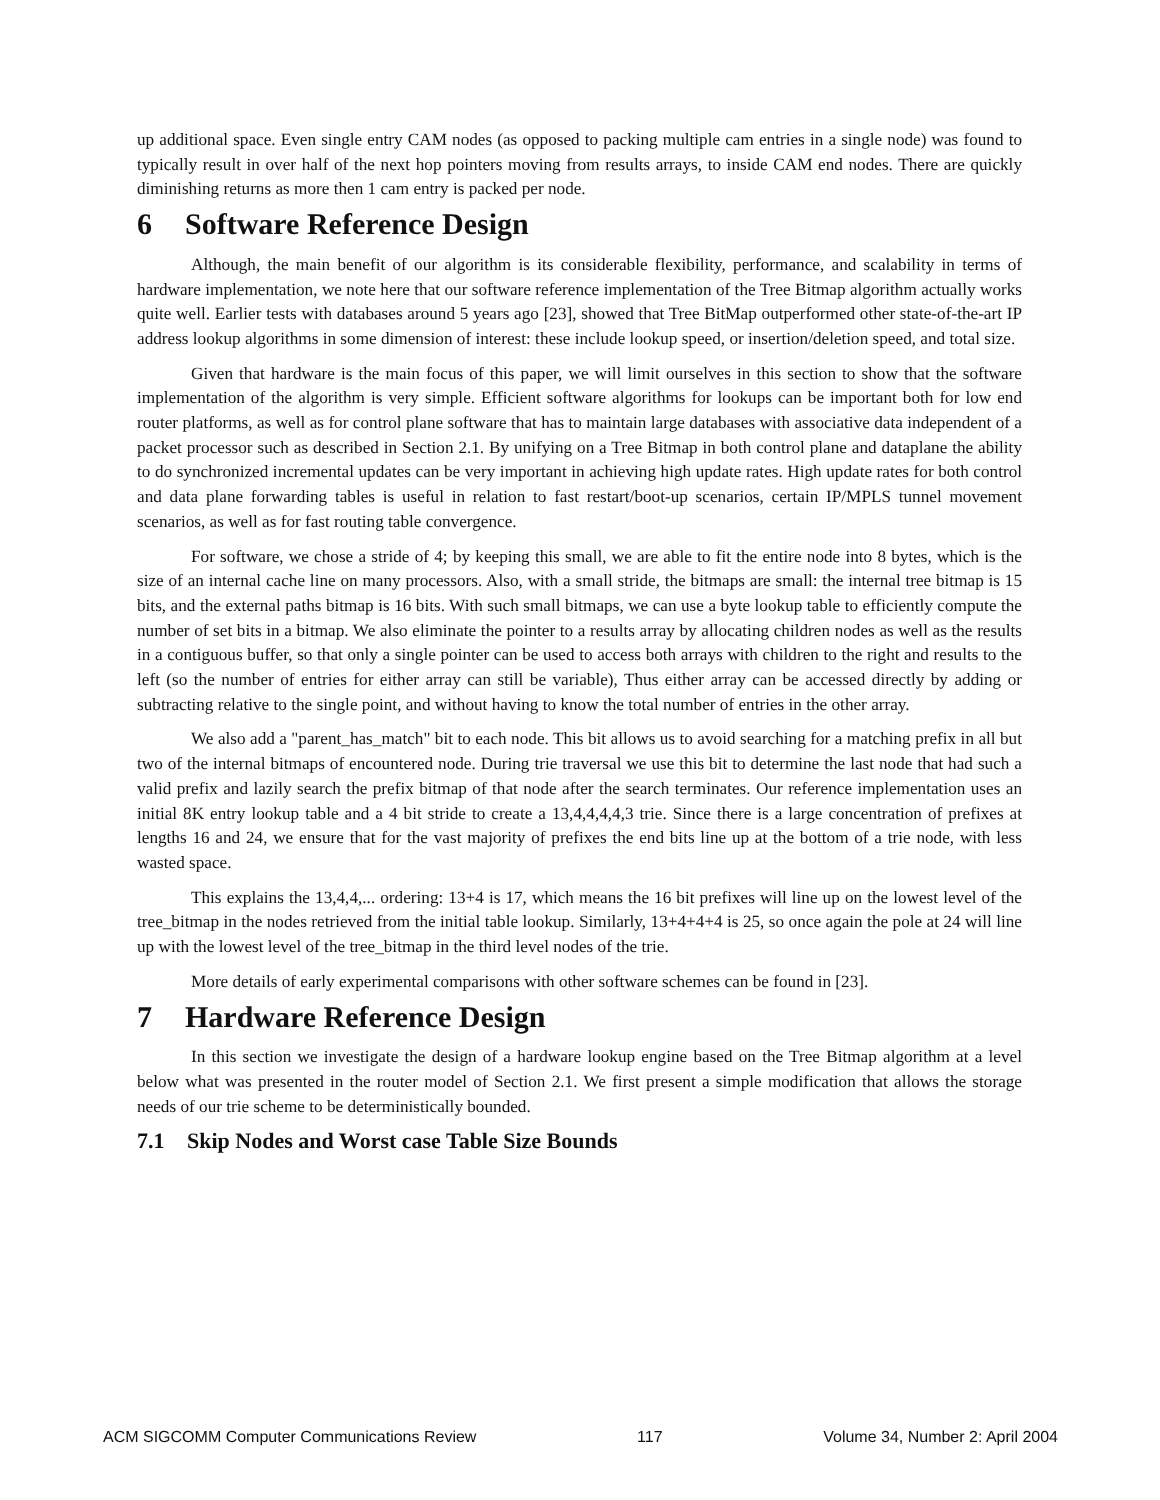up additional space. Even single entry CAM nodes (as opposed to packing multiple cam entries in a single node) was found to typically result in over half of the next hop pointers moving from results arrays, to inside CAM end nodes. There are quickly diminishing returns as more then 1 cam entry is packed per node.
6 Software Reference Design
Although, the main benefit of our algorithm is its considerable flexibility, performance, and scalability in terms of hardware implementation, we note here that our software reference implementation of the Tree Bitmap algorithm actually works quite well. Earlier tests with databases around 5 years ago [23], showed that Tree BitMap outperformed other state-of-the-art IP address lookup algorithms in some dimension of interest: these include lookup speed, or insertion/deletion speed, and total size.
Given that hardware is the main focus of this paper, we will limit ourselves in this section to show that the software implementation of the algorithm is very simple. Efficient software algorithms for lookups can be important both for low end router platforms, as well as for control plane software that has to maintain large databases with associative data independent of a packet processor such as described in Section 2.1. By unifying on a Tree Bitmap in both control plane and dataplane the ability to do synchronized incremental updates can be very important in achieving high update rates. High update rates for both control and data plane forwarding tables is useful in relation to fast restart/boot-up scenarios, certain IP/MPLS tunnel movement scenarios, as well as for fast routing table convergence.
For software, we chose a stride of 4; by keeping this small, we are able to fit the entire node into 8 bytes, which is the size of an internal cache line on many processors. Also, with a small stride, the bitmaps are small: the internal tree bitmap is 15 bits, and the external paths bitmap is 16 bits. With such small bitmaps, we can use a byte lookup table to efficiently compute the number of set bits in a bitmap. We also eliminate the pointer to a results array by allocating children nodes as well as the results in a contiguous buffer, so that only a single pointer can be used to access both arrays with children to the right and results to the left (so the number of entries for either array can still be variable), Thus either array can be accessed directly by adding or subtracting relative to the single point, and without having to know the total number of entries in the other array.
We also add a "parent_has_match" bit to each node. This bit allows us to avoid searching for a matching prefix in all but two of the internal bitmaps of encountered node. During trie traversal we use this bit to determine the last node that had such a valid prefix and lazily search the prefix bitmap of that node after the search terminates. Our reference implementation uses an initial 8K entry lookup table and a 4 bit stride to create a 13,4,4,4,4,3 trie. Since there is a large concentration of prefixes at lengths 16 and 24, we ensure that for the vast majority of prefixes the end bits line up at the bottom of a trie node, with less wasted space.
This explains the 13,4,4,... ordering: 13+4 is 17, which means the 16 bit prefixes will line up on the lowest level of the tree_bitmap in the nodes retrieved from the initial table lookup. Similarly, 13+4+4+4 is 25, so once again the pole at 24 will line up with the lowest level of the tree_bitmap in the third level nodes of the trie.
More details of early experimental comparisons with other software schemes can be found in [23].
7 Hardware Reference Design
In this section we investigate the design of a hardware lookup engine based on the Tree Bitmap algorithm at a level below what was presented in the router model of Section 2.1. We first present a simple modification that allows the storage needs of our trie scheme to be deterministically bounded.
7.1 Skip Nodes and Worst case Table Size Bounds
ACM SIGCOMM Computer Communications Review 117 Volume 34, Number 2: April 2004